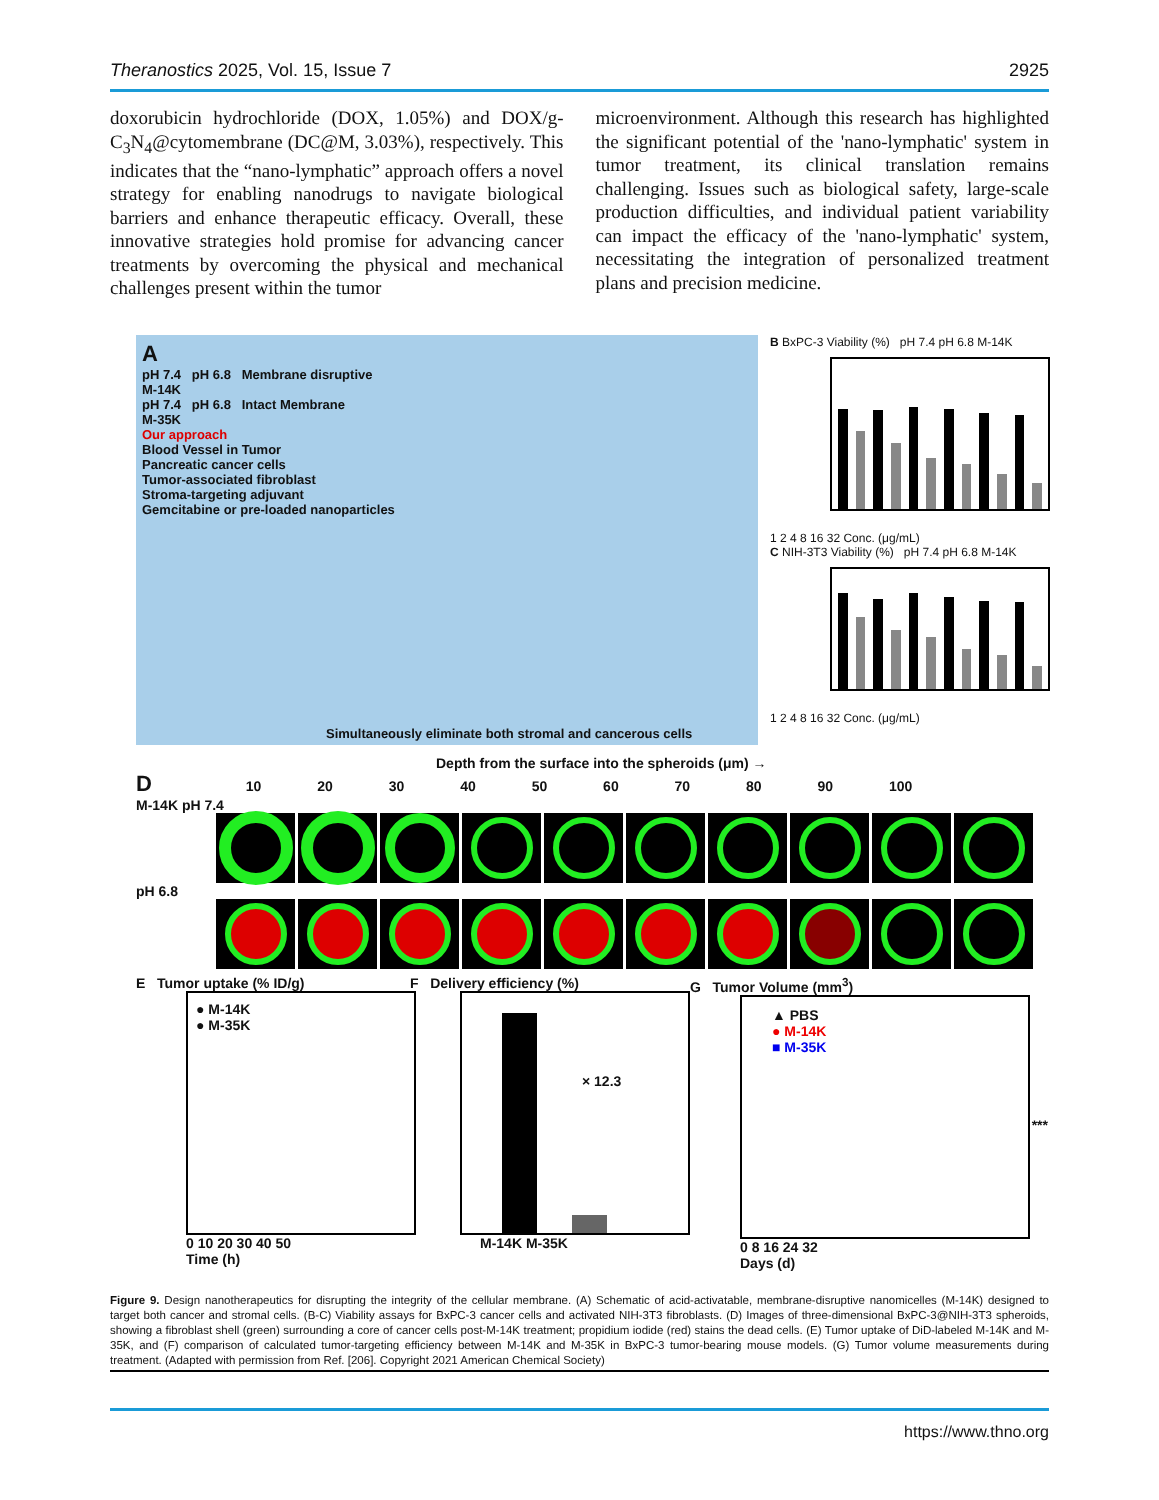Theranostics 2025, Vol. 15, Issue 7 2925
doxorubicin hydrochloride (DOX, 1.05%) and DOX/g- C<sub>3</sub>N<sub>4</sub>@cytomembrane (DC@M, 3.03%), respectively. This indicates that the “nano-lymphatic” approach offers a novel strategy for enabling nanodrugs to navigate biological barriers and enhance therapeutic efficacy. Overall, these innovative strategies hold promise for advancing cancer treatments by overcoming the physical and mechanical challenges present within the tumor
microenvironment. Although this research has highlighted the significant potential of the 'nano-lymphatic' system in tumor treatment, its clinical translation remains challenging. Issues such as biological safety, large-scale production difficulties, and individual patient variability can impact the efficacy of the 'nano-lymphatic' system, necessitating the integration of personalized treatment plans and precision medicine.
A
pH 7.4 pH 6.8 Membrane disruptive
M-14K
pH 7.4 pH 6.8 Intact Membrane
M-35K
Our approach
Blood Vessel in Tumor
Pancreatic cancer cells
Tumor-associated fibroblast
Stroma-targeting adjuvant
Gemcitabine or pre-loaded nanoparticles
Simultaneously eliminate both stromal and cancerous cells
B BxPC-3 Viability (%) pH 7.4 pH 6.8 M-14K
1 2 4 8 16 32 Conc. (μg/mL)
C NIH-3T3 Viability (%) pH 7.4 pH 6.8 M-14K
1 2 4 8 16 32 Conc. (μg/mL)
Depth from the surface into the spheroids (μm) →
D 10 20 30 40 50 60 70 80 90 100
M-14K pH 7.4
pH 6.8
E Tumor uptake (% ID/g)
● M-14K
● M-35K
0 10 20 30 40 50
Time (h)
F Delivery efficiency (%)
× 12.3
M-14K M-35K
G Tumor Volume (mm<sup>3</sup>)
▲ PBS
● M-14K
■ M-35K
***
0 8 16 24 32
Days (d)
Figure 9. Design nanotherapeutics for disrupting the integrity of the cellular membrane. (A) Schematic of acid-activatable, membrane-disruptive nanomicelles (M-14K) designed to target both cancer and stromal cells. (B-C) Viability assays for BxPC-3 cancer cells and activated NIH-3T3 fibroblasts. (D) Images of three-dimensional BxPC-3@NIH-3T3 spheroids, showing a fibroblast shell (green) surrounding a core of cancer cells post-M-14K treatment; propidium iodide (red) stains the dead cells. (E) Tumor uptake of DiD-labeled M-14K and M-35K, and (F) comparison of calculated tumor-targeting efficiency between M-14K and M-35K in BxPC-3 tumor-bearing mouse models. (G) Tumor volume measurements during treatment. (Adapted with permission from Ref. [206]. Copyright 2021 American Chemical Society)
https://www.thno.org